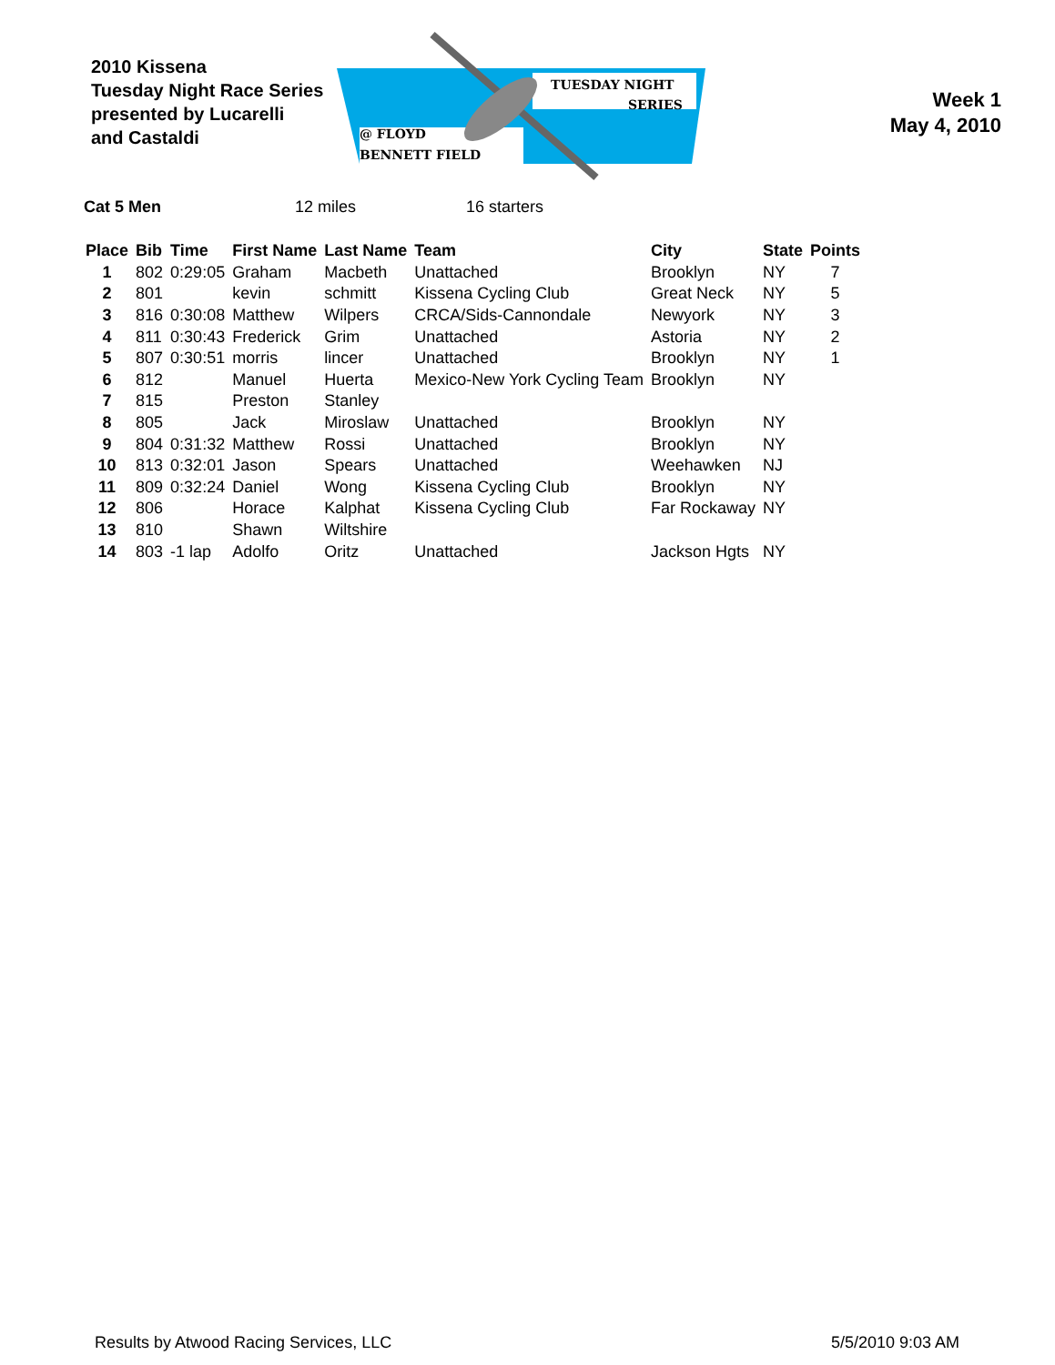2010 Kissena
Tuesday Night Race Series
presented by Lucarelli
and Castaldi
Week 1
May 4, 2010
TUESDAY NIGHT
SERIES
@ FLOYD
BENNETT FIELD
Cat 5 Men 12 miles 16 starters
| Place | Bib | Time | First Name | Last Name | Team | City | State | Points |
| --- | --- | --- | --- | --- | --- | --- | --- | --- |
| 1 | 802 | 0:29:05 | Graham | Macbeth | Unattached | Brooklyn | NY | 7 |
| 2 | 801 | | kevin | schmitt | Kissena Cycling Club | Great Neck | NY | 5 |
| 3 | 816 | 0:30:08 | Matthew | Wilpers | CRCA/Sids-Cannondale | Newyork | NY | 3 |
| 4 | 811 | 0:30:43 | Frederick | Grim | Unattached | Astoria | NY | 2 |
| 5 | 807 | 0:30:51 | morris | lincer | Unattached | Brooklyn | NY | 1 |
| 6 | 812 | | Manuel | Huerta | Mexico-New York Cycling Team | Brooklyn | NY | |
| 7 | 815 | | Preston | Stanley | | | | |
| 8 | 805 | | Jack | Miroslaw | Unattached | Brooklyn | NY | |
| 9 | 804 | 0:31:32 | Matthew | Rossi | Unattached | Brooklyn | NY | |
| 10 | 813 | 0:32:01 | Jason | Spears | Unattached | Weehawken | NJ | |
| 11 | 809 | 0:32:24 | Daniel | Wong | Kissena Cycling Club | Brooklyn | NY | |
| 12 | 806 | | Horace | Kalphat | Kissena Cycling Club | Far Rockaway | NY | |
| 13 | 810 | | Shawn | Wiltshire | | | | |
| 14 | 803 | -1 lap | Adolfo | Oritz | Unattached | Jackson Hgts | NY | |
Results by Atwood Racing Services, LLC 5/5/2010 9:03 AM